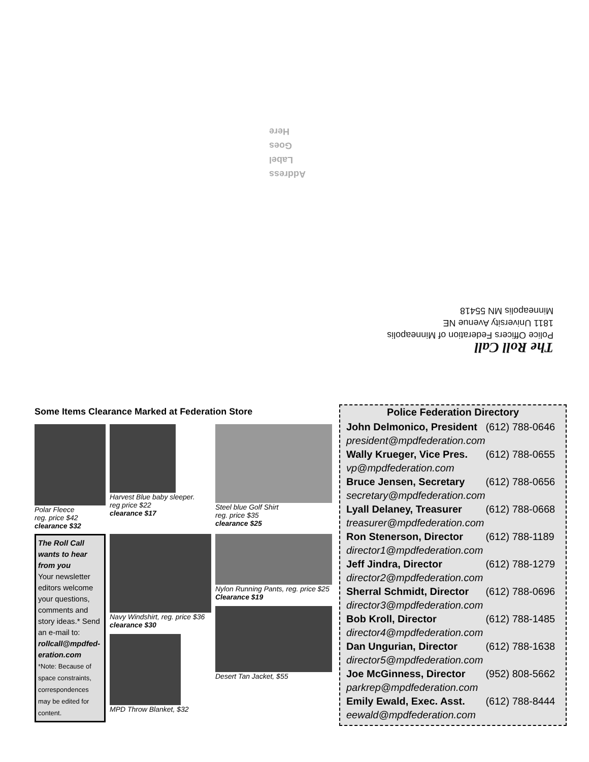Address
Label
Goes
Here
The Roll Call
Police Officers Federation of Minneapolis
1811 University Avenue NE
Minneapolis MN 55418
Some Items Clearance Marked at Federation Store
Polar Fleece
reg. price $42
clearance $32
Harvest Blue baby sleeper.
reg price $22
clearance $17
Steel blue Golf Shirt
reg. price $35
clearance $25
The Roll Call wants to hear from you
Your newsletter editors welcome your questions, comments and story ideas.* Send an e-mail to: rollcall@mpdfed-eration.com
*Note: Because of space constraints, correspondences may be edited for content.
Navy Windshirt, reg. price $36
clearance $30
MPD Throw Blanket, $32
Nylon Running Pants, reg. price $25
Clearance $19
Desert Tan Jacket, $55
Police Federation Directory
| John Delmonico, President | (612) 788-0646 |
| president@mpdfederation.com | |
| Wally Krueger, Vice Pres. | (612) 788-0655 |
| vp@mpdfederation.com | |
| Bruce Jensen, Secretary | (612) 788-0656 |
| secretary@mpdfederation.com | |
| Lyall Delaney, Treasurer | (612) 788-0668 |
| treasurer@mpdfederation.com | |
| Ron Stenerson, Director | (612) 788-1189 |
| director1@mpdfederation.com | |
| Jeff Jindra, Director | (612) 788-1279 |
| director2@mpdfederation.com | |
| Sherral Schmidt, Director | (612) 788-0696 |
| director3@mpdfederation.com | |
| Bob Kroll, Director | (612) 788-1485 |
| director4@mpdfederation.com | |
| Dan Ungurian, Director | (612) 788-1638 |
| director5@mpdfederation.com | |
| Joe McGinness, Director | (952) 808-5662 |
| parkrep@mpdfederation.com | |
| Emily Ewald, Exec. Asst. | (612) 788-8444 |
| eewald@mpdfederation.com | |